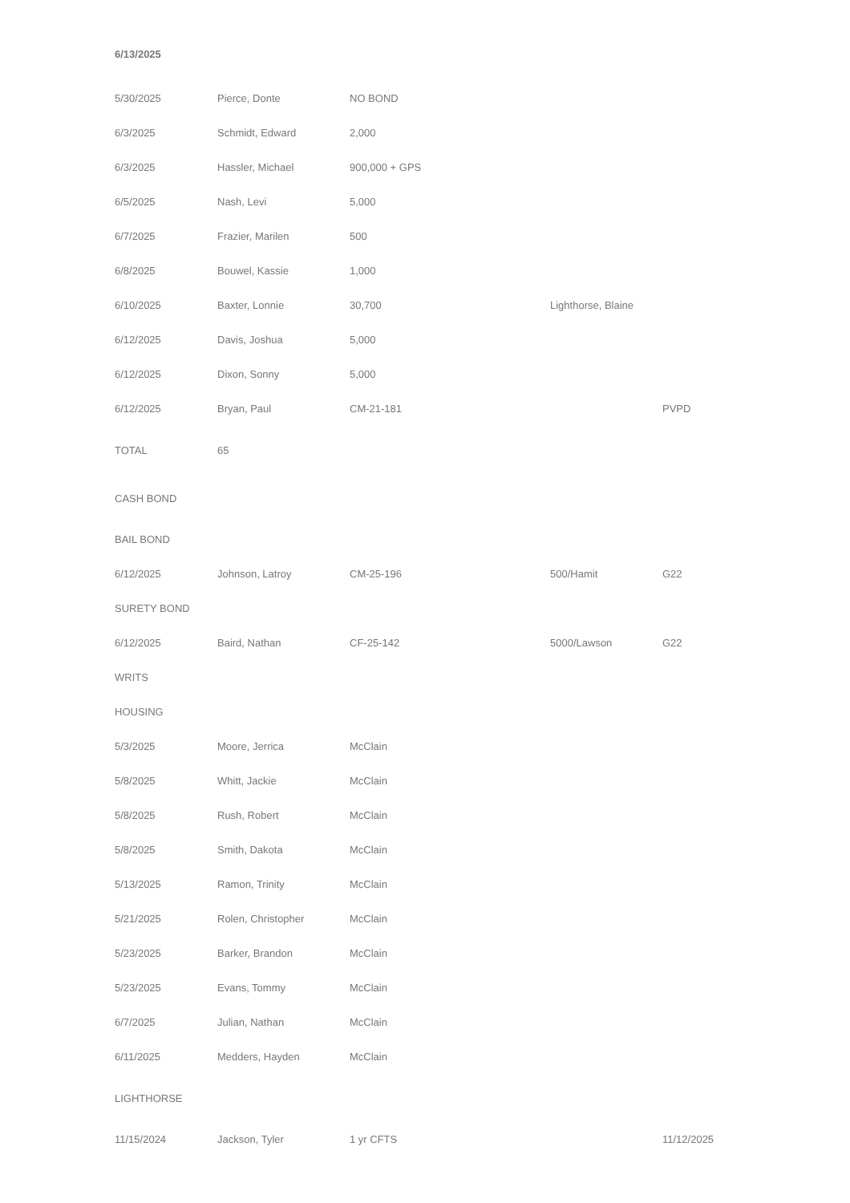6/13/2025
| 5/30/2025 | Pierce, Donte | NO BOND | | |
| 6/3/2025 | Schmidt, Edward | 2,000 | | |
| 6/3/2025 | Hassler, Michael | 900,000 + GPS | | |
| 6/5/2025 | Nash, Levi | 5,000 | | |
| 6/7/2025 | Frazier, Marilen | 500 | | |
| 6/8/2025 | Bouwel, Kassie | 1,000 | | |
| 6/10/2025 | Baxter, Lonnie | 30,700 | Lighthorse, Blaine | |
| 6/12/2025 | Davis, Joshua | 5,000 | | |
| 6/12/2025 | Dixon, Sonny | 5,000 | | |
| 6/12/2025 | Bryan, Paul | CM-21-181 | | PVPD |
| TOTAL | 65 | | | |
| CASH BOND | | | | |
| BAIL BOND | | | | |
| 6/12/2025 | Johnson, Latroy | CM-25-196 | 500/Hamit | G22 |
| SURETY BOND | | | | |
| 6/12/2025 | Baird, Nathan | CF-25-142 | 5000/Lawson | G22 |
| WRITS | | | | |
| HOUSING | | | | |
| 5/3/2025 | Moore, Jerrica | McClain | | |
| 5/8/2025 | Whitt, Jackie | McClain | | |
| 5/8/2025 | Rush, Robert | McClain | | |
| 5/8/2025 | Smith, Dakota | McClain | | |
| 5/13/2025 | Ramon, Trinity | McClain | | |
| 5/21/2025 | Rolen, Christopher | McClain | | |
| 5/23/2025 | Barker, Brandon | McClain | | |
| 5/23/2025 | Evans, Tommy | McClain | | |
| 6/7/2025 | Julian, Nathan | McClain | | |
| 6/11/2025 | Medders, Hayden | McClain | | |
| LIGHTHORSE | | | | |
| 11/15/2024 | Jackson, Tyler | 1 yr CFTS | | 11/12/2025 |